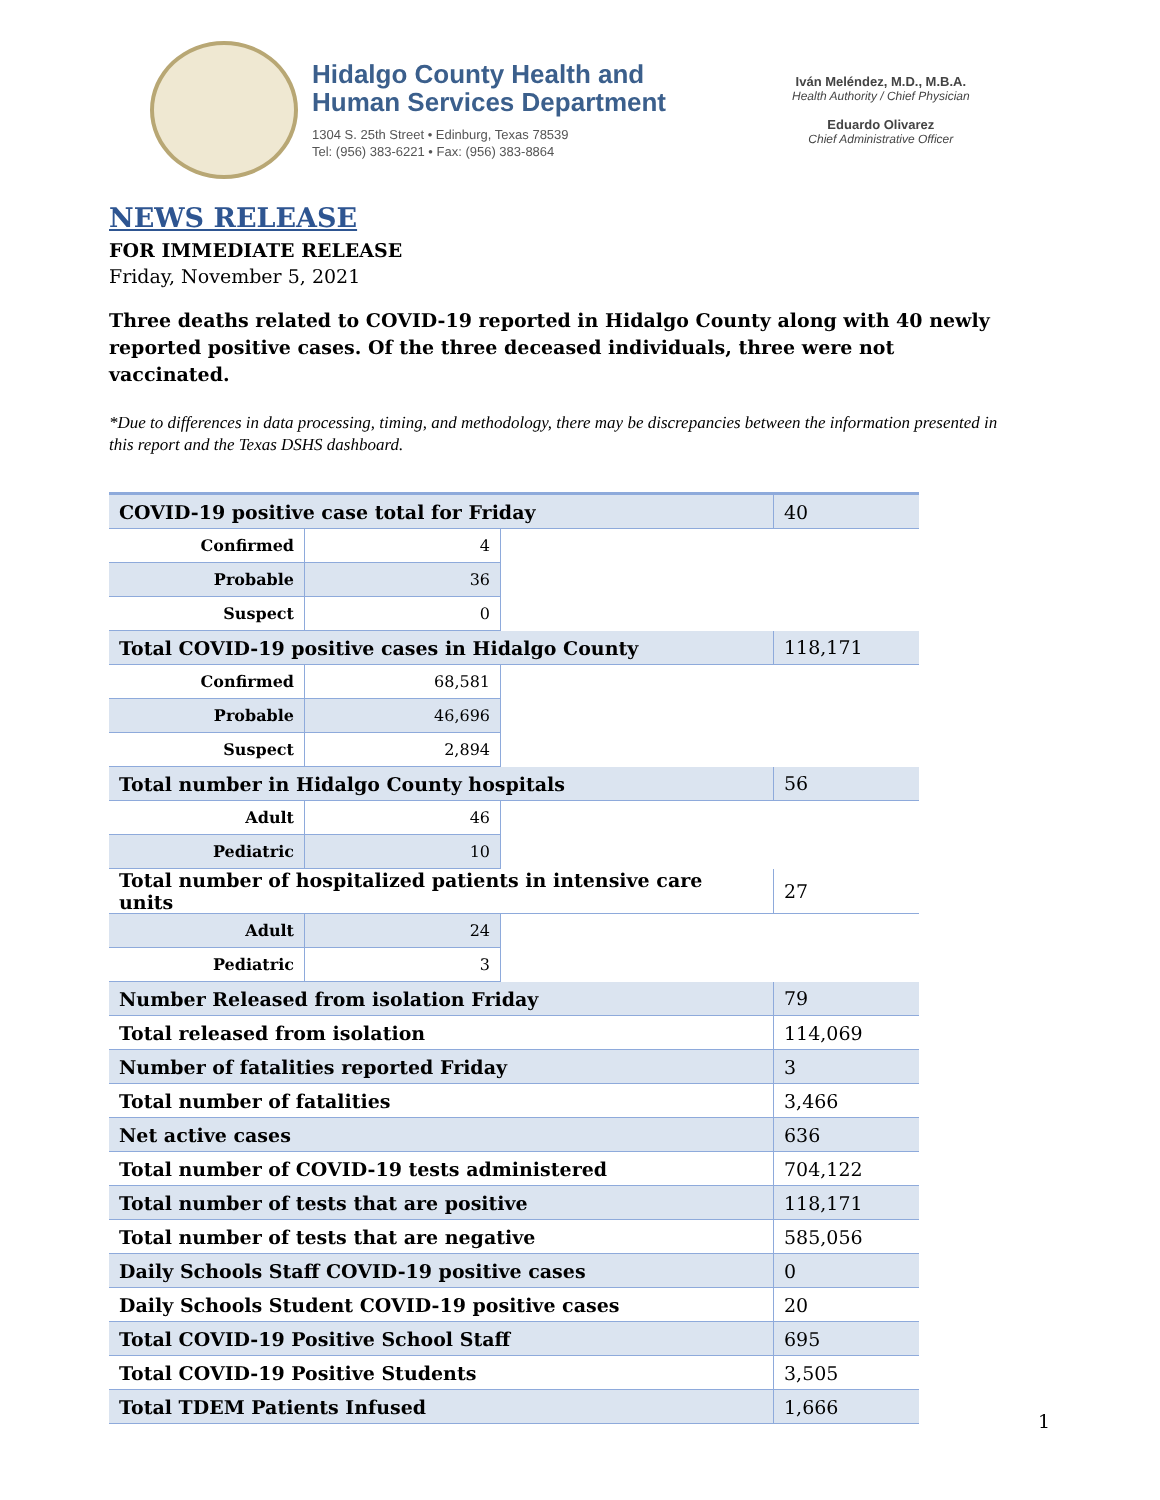Hidalgo County Health and
Human Services Department
1304 S. 25th Street • Edinburg, Texas 78539
Tel: (956) 383-6221 • Fax: (956) 383-8864
Iván Meléndez, M.D., M.B.A.
Health Authority / Chief Physician
Eduardo Olivarez
Chief Administrative Officer
NEWS RELEASE
FOR IMMEDIATE RELEASE
Friday, November 5, 2021
Three deaths related to COVID-19 reported in Hidalgo County along with 40 newly reported positive cases. Of the three deceased individuals, three were not vaccinated.
*Due to differences in data processing, timing, and methodology, there may be discrepancies between the information presented in this report and the Texas DSHS dashboard.
| COVID-19 positive case total for Friday | | | 40 |
| Confirmed | 4 | | |
| Probable | 36 | | |
| Suspect | 0 | | |
| Total COVID-19 positive cases in Hidalgo County | | | 118,171 |
| Confirmed | 68,581 | | |
| Probable | 46,696 | | |
| Suspect | 2,894 | | |
| Total number in Hidalgo County hospitals | | | 56 |
| Adult | 46 | | |
| Pediatric | 10 | | |
| Total number of hospitalized patients in intensive care units | | | 27 |
| Adult | 24 | | |
| Pediatric | 3 | | |
| Number Released from isolation Friday | | | 79 |
| Total released from isolation | | | 114,069 |
| Number of fatalities reported Friday | | | 3 |
| Total number of fatalities | | | 3,466 |
| Net active cases | | | 636 |
| Total number of COVID-19 tests administered | | | 704,122 |
| Total number of tests that are positive | | | 118,171 |
| Total number of tests that are negative | | | 585,056 |
| Daily Schools Staff COVID-19 positive cases | | | 0 |
| Daily Schools Student COVID-19 positive cases | | | 20 |
| Total COVID-19 Positive School Staff | | | 695 |
| Total COVID-19 Positive Students | | | 3,505 |
| Total TDEM Patients Infused | | | 1,666 |
1